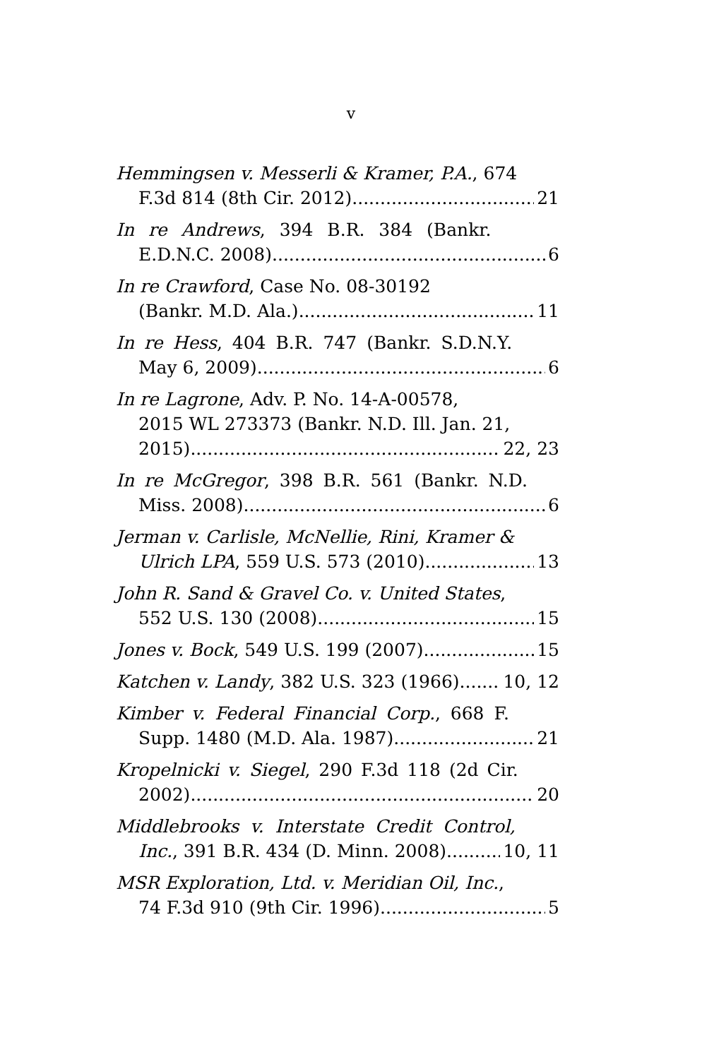v
Hemmingsen v. Messerli & Kramer, P.A., 674
F.3d 814 (8th Cir. 2012) 21
In re Andrews, 394 B.R. 384 (Bankr.
E.D.N.C. 2008) 6
In re Crawford, Case No. 08-30192
(Bankr. M.D. Ala.) 11
In re Hess, 404 B.R. 747 (Bankr. S.D.N.Y.
May 6, 2009) 6
In re Lagrone, Adv. P. No. 14-A-00578,
2015 WL 273373 (Bankr. N.D. Ill. Jan. 21,
2015) 22, 23
In re McGregor, 398 B.R. 561 (Bankr. N.D.
Miss. 2008) 6
Jerman v. Carlisle, McNellie, Rini, Kramer &
Ulrich LPA, 559 U.S. 573 (2010) 13
John R. Sand & Gravel Co. v. United States,
552 U.S. 130 (2008) 15
Jones v. Bock, 549 U.S. 199 (2007) 15
Katchen v. Landy, 382 U.S. 323 (1966) 10, 12
Kimber v. Federal Financial Corp., 668 F.
Supp. 1480 (M.D. Ala. 1987) 21
Kropelnicki v. Siegel, 290 F.3d 118 (2d Cir.
2002) 20
Middlebrooks v. Interstate Credit Control,
Inc., 391 B.R. 434 (D. Minn. 2008) 10, 11
MSR Exploration, Ltd. v. Meridian Oil, Inc.,
74 F.3d 910 (9th Cir. 1996) 5